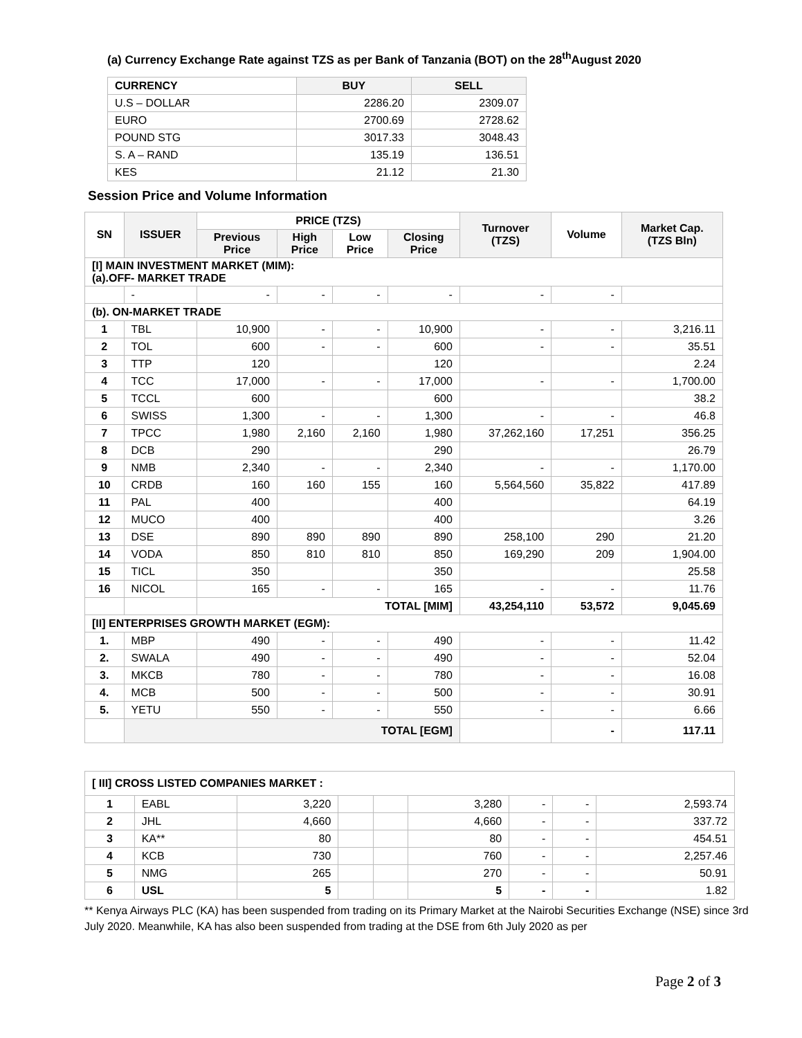(a) Currency Exchange Rate against TZS as per Bank of Tanzania (BOT) on the 28<sup>th</sup>August 2020
| CURRENCY | BUY | SELL |
| --- | --- | --- |
| U.S – DOLLAR | 2286.20 | 2309.07 |
| EURO | 2700.69 | 2728.62 |
| POUND STG | 3017.33 | 3048.43 |
| S. A – RAND | 135.19 | 136.51 |
| KES | 21.12 | 21.30 |
Session Price and Volume Information
| SN | ISSUER | PRICE (TZS) | | | | Turnover (TZS) | Volume | Market Cap. (TZS Bln) |
| --- | --- | --- | --- | --- | --- | --- | --- | --- |
| | | Previous Price | High Price | Low Price | Closing Price | | | |
| [I] MAIN INVESTMENT MARKET (MIM): (a).OFF- MARKET TRADE | | | | | | | | |
| | - | - | - | - | - | - | - | |
| (b). ON-MARKET TRADE | | | | | | | | |
| 1 | TBL | 10,900 | - | - | 10,900 | - | - | 3,216.11 |
| 2 | TOL | 600 | - | - | 600 | - | - | 35.51 |
| 3 | TTP | 120 | | | 120 | | | 2.24 |
| 4 | TCC | 17,000 | - | - | 17,000 | - | - | 1,700.00 |
| 5 | TCCL | 600 | | | 600 | | | 38.2 |
| 6 | SWISS | 1,300 | - | - | 1,300 | - | - | 46.8 |
| 7 | TPCC | 1,980 | 2,160 | 2,160 | 1,980 | 37,262,160 | 17,251 | 356.25 |
| 8 | DCB | 290 | | | 290 | | | 26.79 |
| 9 | NMB | 2,340 | - | - | 2,340 | - | - | 1,170.00 |
| 10 | CRDB | 160 | 160 | 155 | 160 | 5,564,560 | 35,822 | 417.89 |
| 11 | PAL | 400 | | | 400 | | | 64.19 |
| 12 | MUCO | 400 | | | 400 | | | 3.26 |
| 13 | DSE | 890 | 890 | 890 | 890 | 258,100 | 290 | 21.20 |
| 14 | VODA | 850 | 810 | 810 | 850 | 169,290 | 209 | 1,904.00 |
| 15 | TICL | 350 | | | 350 | | | 25.58 |
| 16 | NICOL | 165 | - | - | 165 | - | - | 11.76 |
| | | TOTAL [MIM] | | | | 43,254,110 | 53,572 | 9,045.69 |
| [II] ENTERPRISES GROWTH MARKET (EGM): | | | | | | | | |
| 1. | MBP | 490 | - | - | 490 | - | - | 11.42 |
| 2. | SWALA | 490 | - | - | 490 | - | - | 52.04 |
| 3. | MKCB | 780 | - | - | 780 | - | - | 16.08 |
| 4. | MCB | 500 | - | - | 500 | - | - | 30.91 |
| 5. | YETU | 550 | - | - | 550 | - | - | 6.66 |
| | TOTAL [EGM] | | | | | | - | 117.11 |
| [ III] CROSS LISTED COMPANIES MARKET : | | | | | | | | |
| 1 | EABL | 3,220 | | | 3,280 | - | - | 2,593.74 |
| 2 | JHL | 4,660 | | | 4,660 | - | - | 337.72 |
| 3 | KA** | 80 | | | 80 | - | - | 454.51 |
| 4 | KCB | 730 | | | 760 | - | - | 2,257.46 |
| 5 | NMG | 265 | | | 270 | - | - | 50.91 |
| 6 | USL | 5 | | | 5 | - | - | 1.82 |
** Kenya Airways PLC (KA) has been suspended from trading on its Primary Market at the Nairobi Securities Exchange (NSE) since 3rd July 2020. Meanwhile, KA has also been suspended from trading at the DSE from 6th July 2020 as per
Page 2 of 3